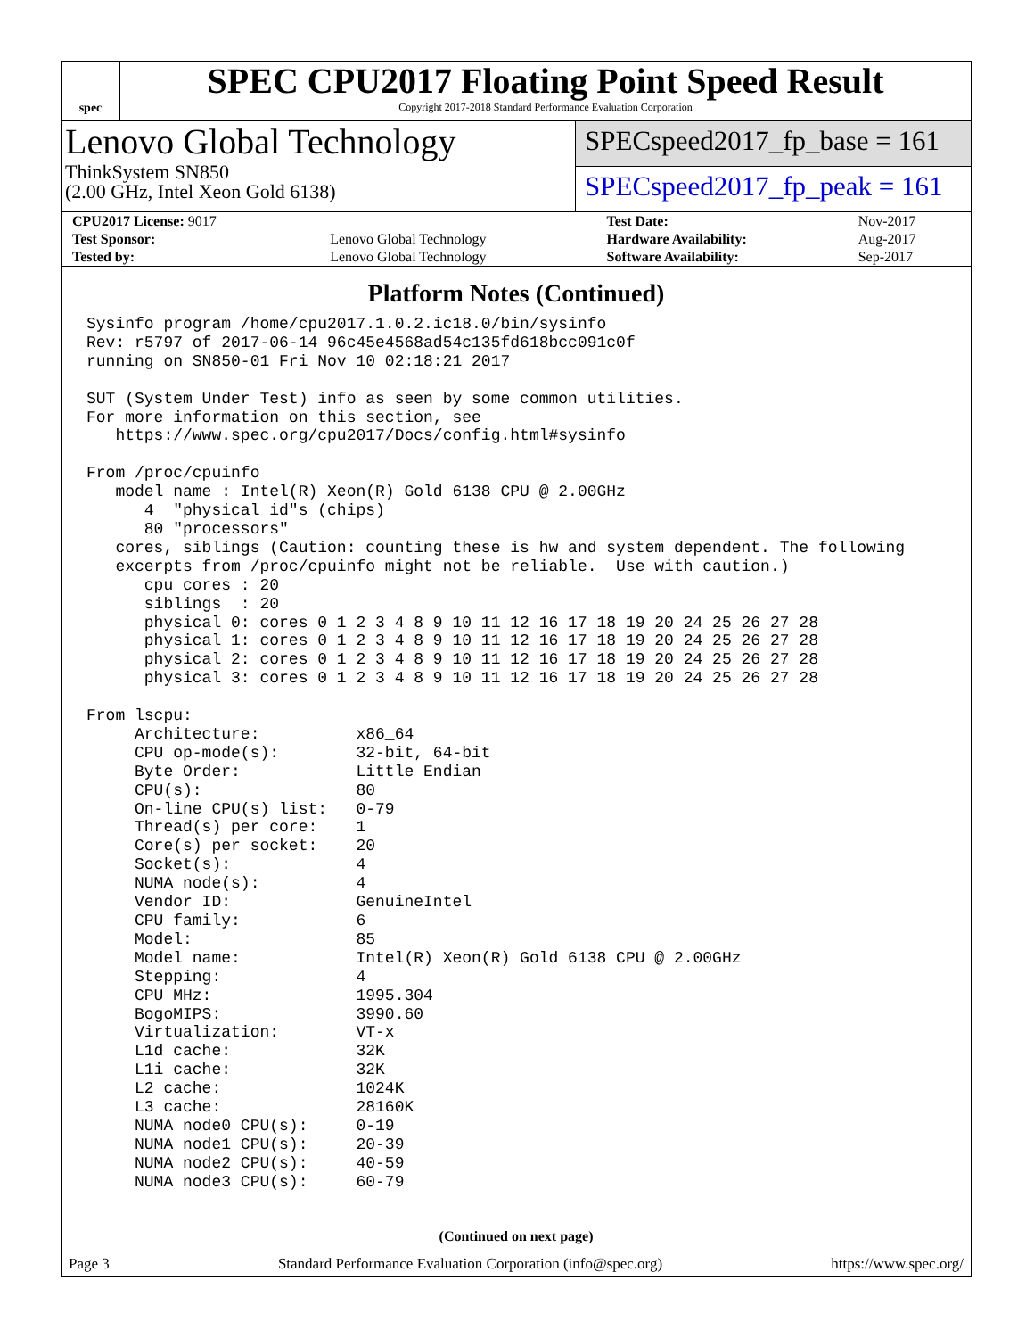spec
SPEC CPU2017 Floating Point Speed Result
Copyright 2017-2018 Standard Performance Evaluation Corporation
Lenovo Global Technology
ThinkSystem SN850
(2.00 GHz, Intel Xeon Gold 6138)
SPECspeed2017_fp_base = 161
SPECspeed2017_fp_peak = 161
| CPU2017 License: 9017 | | Test Date: | Nov-2017 |
| Test Sponsor: | Lenovo Global Technology | Hardware Availability: | Aug-2017 |
| Tested by: | Lenovo Global Technology | Software Availability: | Sep-2017 |
Platform Notes (Continued)
Sysinfo program /home/cpu2017.1.0.2.ic18.0/bin/sysinfo
Rev: r5797 of 2017-06-14 96c45e4568ad54c135fd618bcc091c0f
running on SN850-01 Fri Nov 10 02:18:21 2017

SUT (System Under Test) info as seen by some common utilities.
For more information on this section, see
   https://www.spec.org/cpu2017/Docs/config.html#sysinfo

From /proc/cpuinfo
   model name : Intel(R) Xeon(R) Gold 6138 CPU @ 2.00GHz
      4  "physical id"s (chips)
      80 "processors"
   cores, siblings (Caution: counting these is hw and system dependent. The following
   excerpts from /proc/cpuinfo might not be reliable.  Use with caution.)
      cpu cores : 20
      siblings  : 20
      physical 0: cores 0 1 2 3 4 8 9 10 11 12 16 17 18 19 20 24 25 26 27 28
      physical 1: cores 0 1 2 3 4 8 9 10 11 12 16 17 18 19 20 24 25 26 27 28
      physical 2: cores 0 1 2 3 4 8 9 10 11 12 16 17 18 19 20 24 25 26 27 28
      physical 3: cores 0 1 2 3 4 8 9 10 11 12 16 17 18 19 20 24 25 26 27 28

From lscpu:
     Architecture:          x86_64
     CPU op-mode(s):        32-bit, 64-bit
     Byte Order:            Little Endian
     CPU(s):                80
     On-line CPU(s) list:   0-79
     Thread(s) per core:    1
     Core(s) per socket:    20
     Socket(s):             4
     NUMA node(s):          4
     Vendor ID:             GenuineIntel
     CPU family:            6
     Model:                 85
     Model name:            Intel(R) Xeon(R) Gold 6138 CPU @ 2.00GHz
     Stepping:              4
     CPU MHz:               1995.304
     BogoMIPS:              3990.60
     Virtualization:        VT-x
     L1d cache:             32K
     L1i cache:             32K
     L2 cache:              1024K
     L3 cache:              28160K
     NUMA node0 CPU(s):     0-19
     NUMA node1 CPU(s):     20-39
     NUMA node2 CPU(s):     40-59
     NUMA node3 CPU(s):     60-79
(Continued on next page)
Page 3 Standard Performance Evaluation Corporation (info@spec.org) https://www.spec.org/